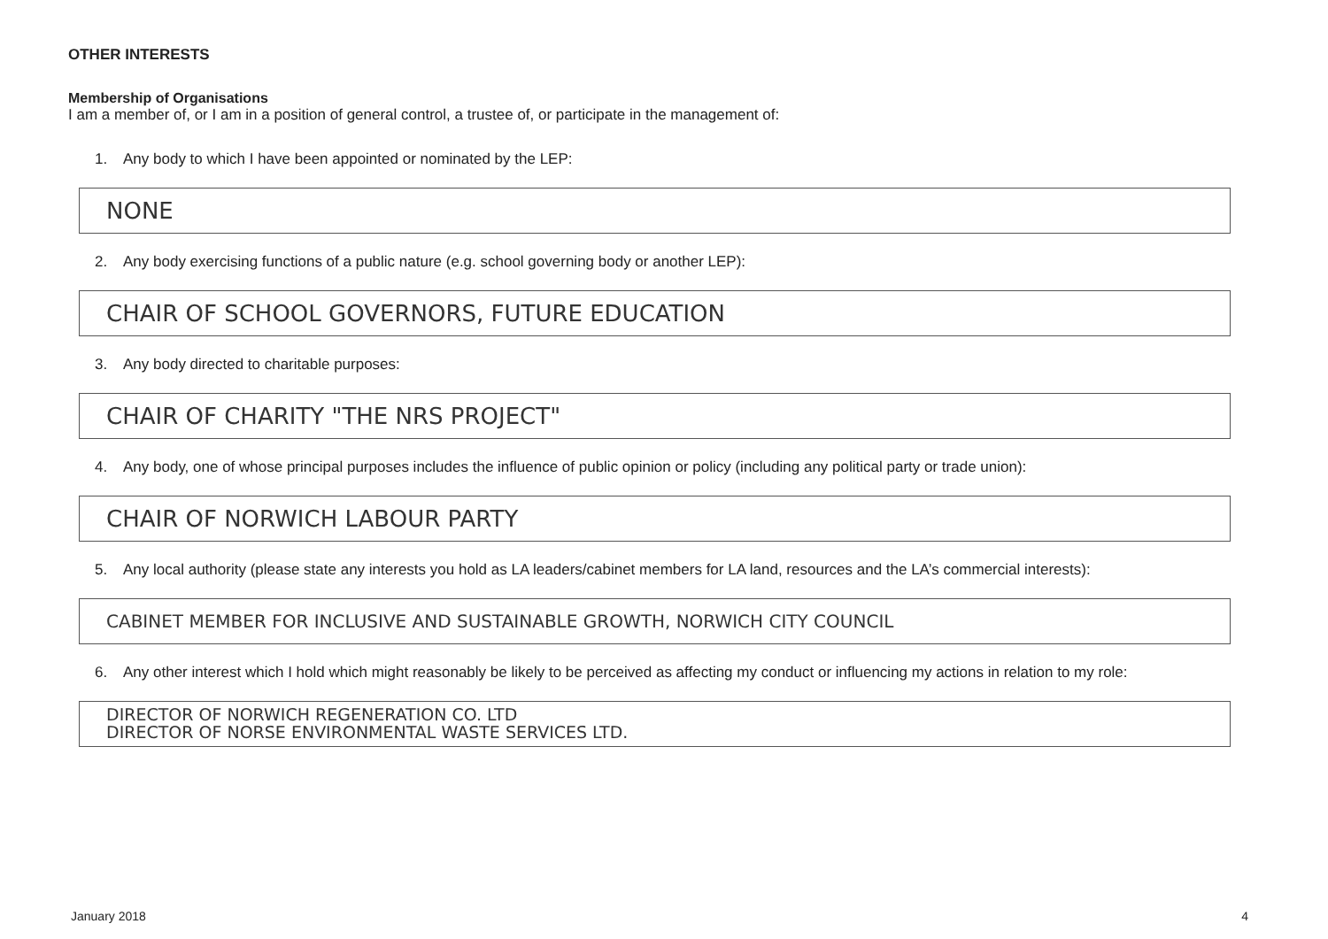OTHER INTERESTS
Membership of Organisations
I am a member of, or I am in a position of general control, a trustee of, or participate in the management of:
1. Any body to which I have been appointed or nominated by the LEP:
NONE
2. Any body exercising functions of a public nature (e.g. school governing body or another LEP):
CHAIR OF SCHOOL GOVERNORS, FUTURE EDUCATION
3. Any body directed to charitable purposes:
CHAIR OF CHARITY "THE NRS PROJECT"
4. Any body, one of whose principal purposes includes the influence of public opinion or policy (including any political party or trade union):
CHAIR OF NORWICH LABOUR PARTY
5. Any local authority (please state any interests you hold as LA leaders/cabinet members for LA land, resources and the LA’s commercial interests):
CABINET MEMBER FOR INCLUSIVE AND SUSTAINABLE GROWTH, NORWICH CITY COUNCIL
6. Any other interest which I hold which might reasonably be likely to be perceived as affecting my conduct or influencing my actions in relation to my role:
DIRECTOR OF NORWICH REGENERATION CO. LTD
DIRECTOR OF NORSE ENVIRONMENTAL WASTE SERVICES LTD.
January 2018 4